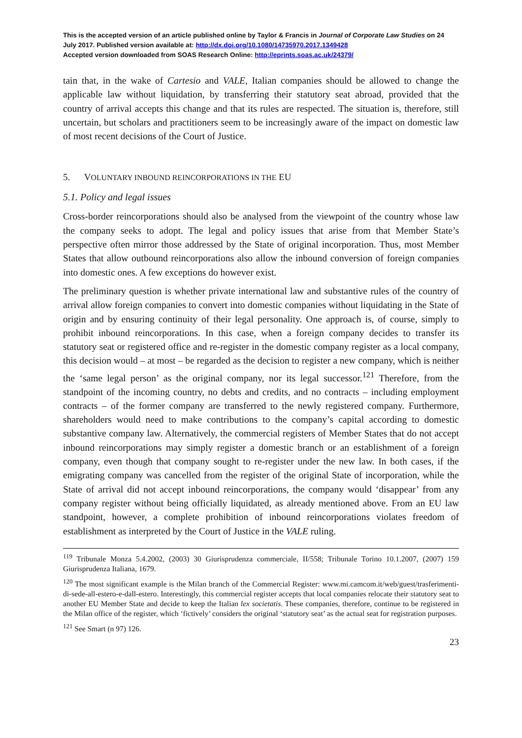This is the accepted version of an article published online by Taylor & Francis in Journal of Corporate Law Studies on 24 July 2017. Published version available at: http://dx.doi.org/10.1080/14735970.2017.1349428
Accepted version downloaded from SOAS Research Online: http://eprints.soas.ac.uk/24379/
tain that, in the wake of Cartesio and VALE, Italian companies should be allowed to change the applicable law without liquidation, by transferring their statutory seat abroad, provided that the country of arrival accepts this change and that its rules are respected. The situation is, therefore, still uncertain, but scholars and practitioners seem to be increasingly aware of the impact on domestic law of most recent decisions of the Court of Justice.
5. VOLUNTARY INBOUND REINCORPORATIONS IN THE EU
5.1. Policy and legal issues
Cross-border reincorporations should also be analysed from the viewpoint of the country whose law the company seeks to adopt. The legal and policy issues that arise from that Member State’s perspective often mirror those addressed by the State of original incorporation. Thus, most Member States that allow outbound reincorporations also allow the inbound conversion of foreign companies into domestic ones. A few exceptions do however exist.
The preliminary question is whether private international law and substantive rules of the country of arrival allow foreign companies to convert into domestic companies without liquidating in the State of origin and by ensuring continuity of their legal personality. One approach is, of course, simply to prohibit inbound reincorporations. In this case, when a foreign company decides to transfer its statutory seat or registered office and re-register in the domestic company register as a local company, this decision would – at most – be regarded as the decision to register a new company, which is neither the ‘same legal person’ as the original company, nor its legal successor.<sup>121</sup> Therefore, from the standpoint of the incoming country, no debts and credits, and no contracts – including employment contracts – of the former company are transferred to the newly registered company. Furthermore, shareholders would need to make contributions to the company’s capital according to domestic substantive company law. Alternatively, the commercial registers of Member States that do not accept inbound reincorporations may simply register a domestic branch or an establishment of a foreign company, even though that company sought to re-register under the new law. In both cases, if the emigrating company was cancelled from the register of the original State of incorporation, while the State of arrival did not accept inbound reincorporations, the company would ‘disappear’ from any company register without being officially liquidated, as already mentioned above. From an EU law standpoint, however, a complete prohibition of inbound reincorporations violates freedom of establishment as interpreted by the Court of Justice in the VALE ruling.
<sup>119</sup> Tribunale Monza 5.4.2002, (2003) 30 Giurisprudenza commerciale, II/558; Tribunale Torino 10.1.2007, (2007) 159 Giurisprudenza Italiana, 1679.
<sup>120</sup> The most significant example is the Milan branch of the Commercial Register: www.mi.camcom.it/web/guest/trasferimenti-di-sede-all-estero-e-dall-estero. Interestingly, this commercial register accepts that local companies relocate their statutory seat to another EU Member State and decide to keep the Italian lex societatis. These companies, therefore, continue to be registered in the Milan office of the register, which ‘fictively’ considers the original ‘statutory seat’ as the actual seat for registration purposes.
<sup>121</sup> See Smart (n 97) 126.
23